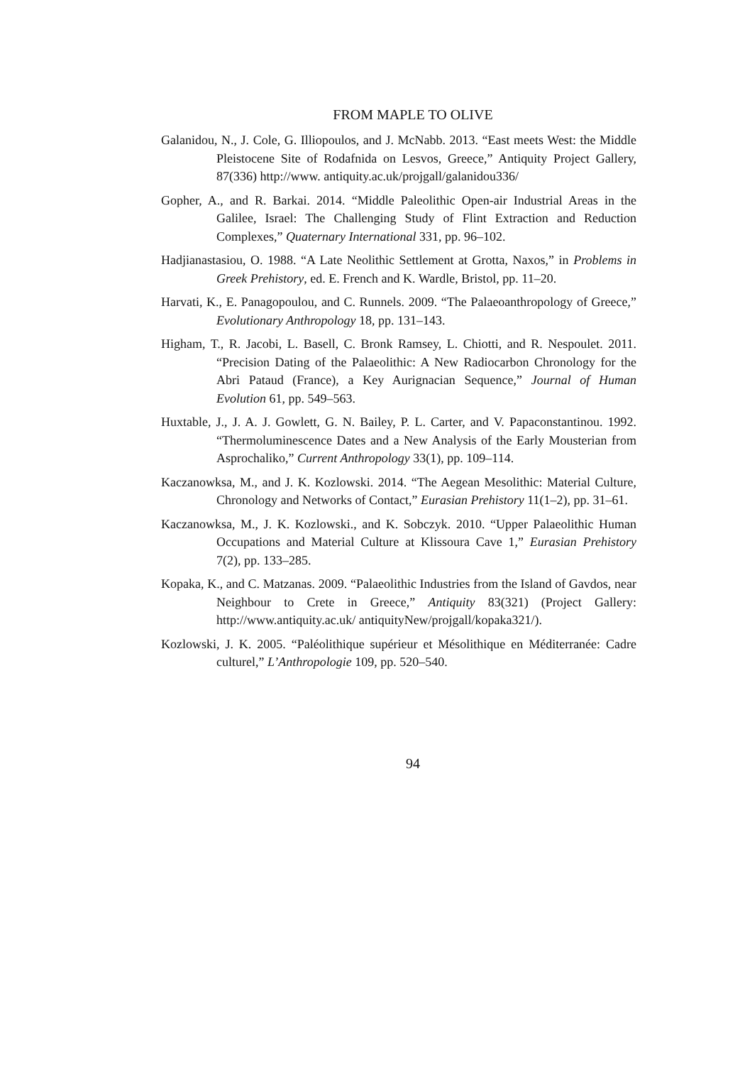FROM MAPLE TO OLIVE
Galanidou, N., J. Cole, G. Illiopoulos, and J. McNabb. 2013. “East meets West: the Middle Pleistocene Site of Rodafnida on Lesvos, Greece,” Antiquity Project Gallery, 87(336) http://www. antiquity.ac.uk/projgall/galanidou336/
Gopher, A., and R. Barkai. 2014. “Middle Paleolithic Open-air Industrial Areas in the Galilee, Israel: The Challenging Study of Flint Extraction and Reduction Complexes,” Quaternary International 331, pp. 96–102.
Hadjianastasiou, O. 1988. “A Late Neolithic Settlement at Grotta, Naxos,” in Problems in Greek Prehistory, ed. E. French and K. Wardle, Bristol, pp. 11–20.
Harvati, K., E. Panagopoulou, and C. Runnels. 2009. “The Palaeoanthropology of Greece,” Evolutionary Anthropology 18, pp. 131–143.
Higham, T., R. Jacobi, L. Basell, C. Bronk Ramsey, L. Chiotti, and R. Nespoulet. 2011. “Precision Dating of the Palaeolithic: A New Radiocarbon Chronology for the Abri Pataud (France), a Key Aurignacian Sequence,” Journal of Human Evolution 61, pp. 549–563.
Huxtable, J., J. A. J. Gowlett, G. N. Bailey, P. L. Carter, and V. Papaconstantinou. 1992. “Thermoluminescence Dates and a New Analysis of the Early Mousterian from Asprochaliko,” Current Anthropology 33(1), pp. 109–114.
Kaczanowksa, M., and J. K. Kozlowski. 2014. “The Aegean Mesolithic: Material Culture, Chronology and Networks of Contact,” Eurasian Prehistory 11(1–2), pp. 31–61.
Kaczanowksa, M., J. K. Kozlowski., and K. Sobczyk. 2010. “Upper Palaeolithic Human Occupations and Material Culture at Klissoura Cave 1,” Eurasian Prehistory 7(2), pp. 133–285.
Kopaka, K., and C. Matzanas. 2009. “Palaeolithic Industries from the Island of Gavdos, near Neighbour to Crete in Greece,” Antiquity 83(321) (Project Gallery: http://www.antiquity.ac.uk/ antiquityNew/projgall/kopaka321/).
Kozlowski, J. K. 2005. “Paléolithique supérieur et Mésolithique en Méditerranée: Cadre culturel,” L’Anthropologie 109, pp. 520–540.
94